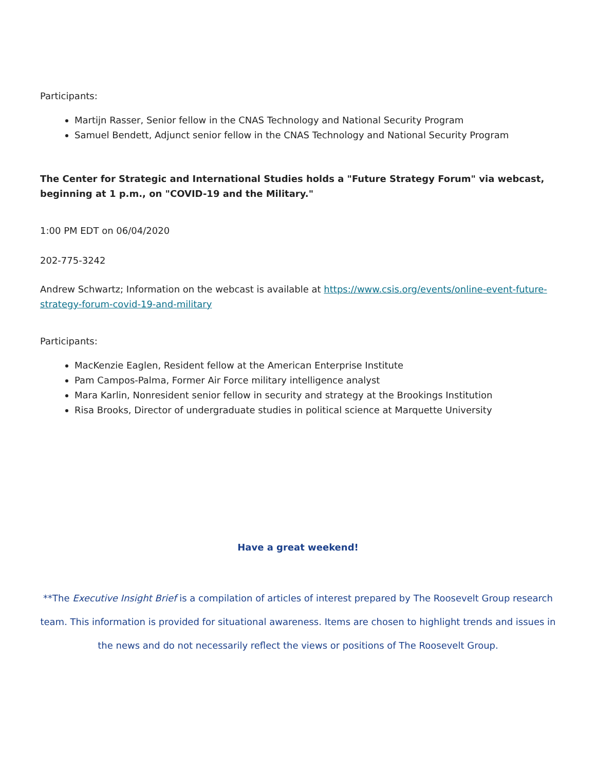Participants:
Martijn Rasser, Senior fellow in the CNAS Technology and National Security Program
Samuel Bendett, Adjunct senior fellow in the CNAS Technology and National Security Program
The Center for Strategic and International Studies holds a "Future Strategy Forum" via webcast, beginning at 1 p.m., on "COVID-19 and the Military."
1:00 PM EDT on 06/04/2020
202-775-3242
Andrew Schwartz; Information on the webcast is available at https://www.csis.org/events/online-event-future-strategy-forum-covid-19-and-military
Participants:
MacKenzie Eaglen, Resident fellow at the American Enterprise Institute
Pam Campos-Palma, Former Air Force military intelligence analyst
Mara Karlin, Nonresident senior fellow in security and strategy at the Brookings Institution
Risa Brooks, Director of undergraduate studies in political science at Marquette University
Have a great weekend!
**The Executive Insight Brief is a compilation of articles of interest prepared by The Roosevelt Group research team. This information is provided for situational awareness. Items are chosen to highlight trends and issues in the news and do not necessarily reflect the views or positions of The Roosevelt Group.